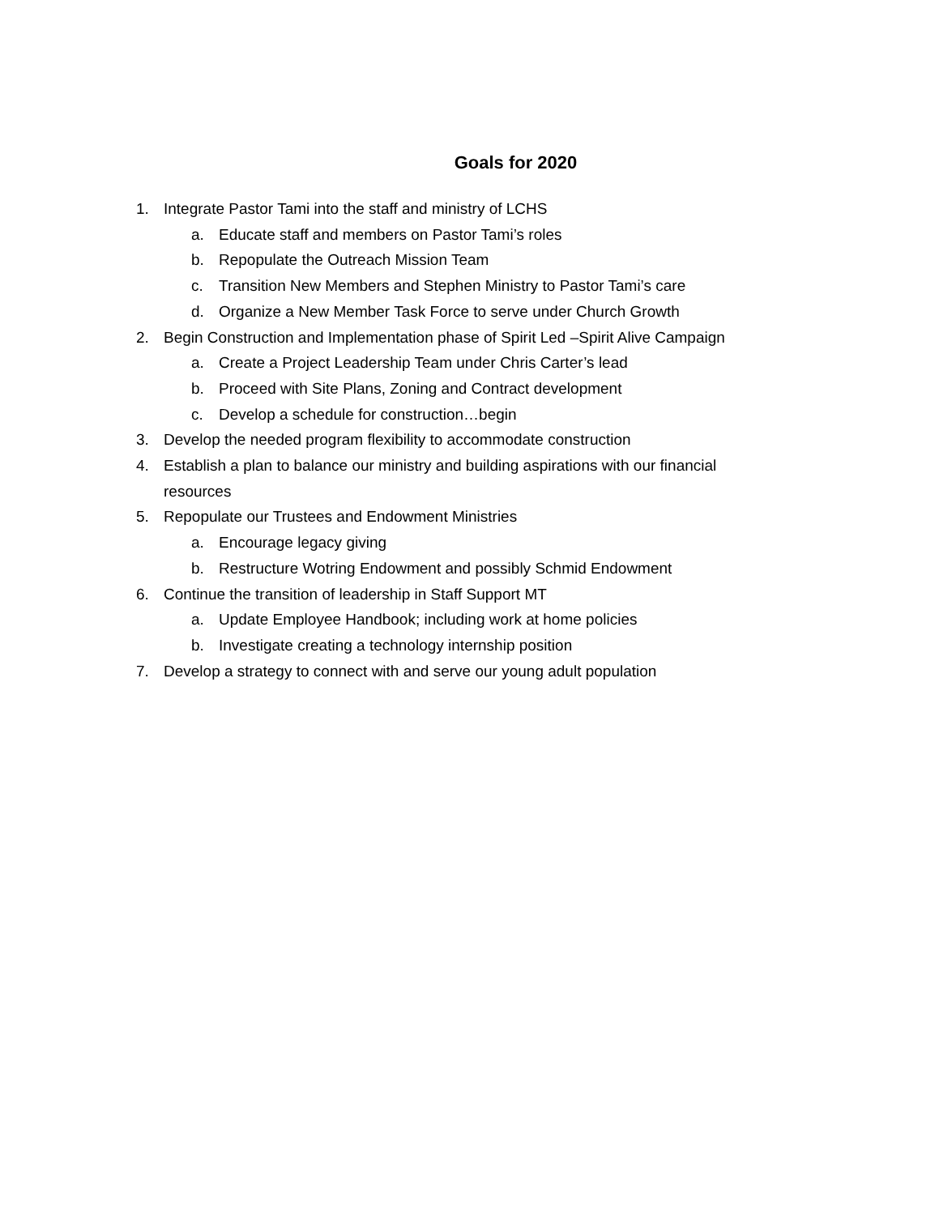Goals for 2020
1. Integrate Pastor Tami into the staff and ministry of LCHS
a. Educate staff and members on Pastor Tami’s roles
b. Repopulate the Outreach Mission Team
c. Transition New Members and Stephen Ministry to Pastor Tami’s care
d. Organize a New Member Task Force to serve under Church Growth
2. Begin Construction and Implementation phase of Spirit Led –Spirit Alive Campaign
a. Create a Project Leadership Team under Chris Carter’s lead
b. Proceed with Site Plans, Zoning and Contract development
c. Develop a schedule for construction…begin
3. Develop the needed program flexibility to accommodate construction
4. Establish a plan to balance our ministry and building aspirations with our financial resources
5. Repopulate our Trustees and Endowment Ministries
a. Encourage legacy giving
b. Restructure Wotring Endowment and possibly Schmid Endowment
6. Continue the transition of leadership in Staff Support MT
a. Update Employee Handbook; including work at home policies
b. Investigate creating a technology internship position
7. Develop a strategy to connect with and serve our young adult population